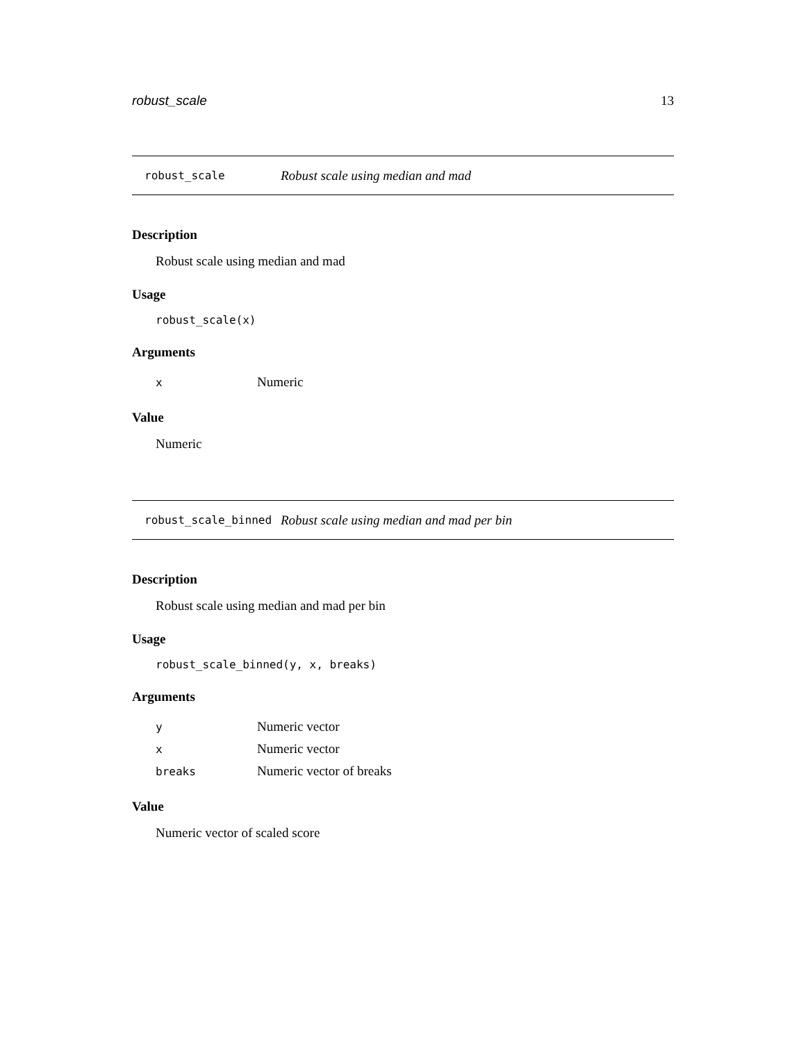robust_scale 13
robust_scale Robust scale using median and mad
Description
Robust scale using median and mad
Usage
robust_scale(x)
Arguments
| x | Numeric |
Value
Numeric
robust_scale_binned Robust scale using median and mad per bin
Description
Robust scale using median and mad per bin
Usage
robust_scale_binned(y, x, breaks)
Arguments
| y | Numeric vector |
| x | Numeric vector |
| breaks | Numeric vector of breaks |
Value
Numeric vector of scaled score